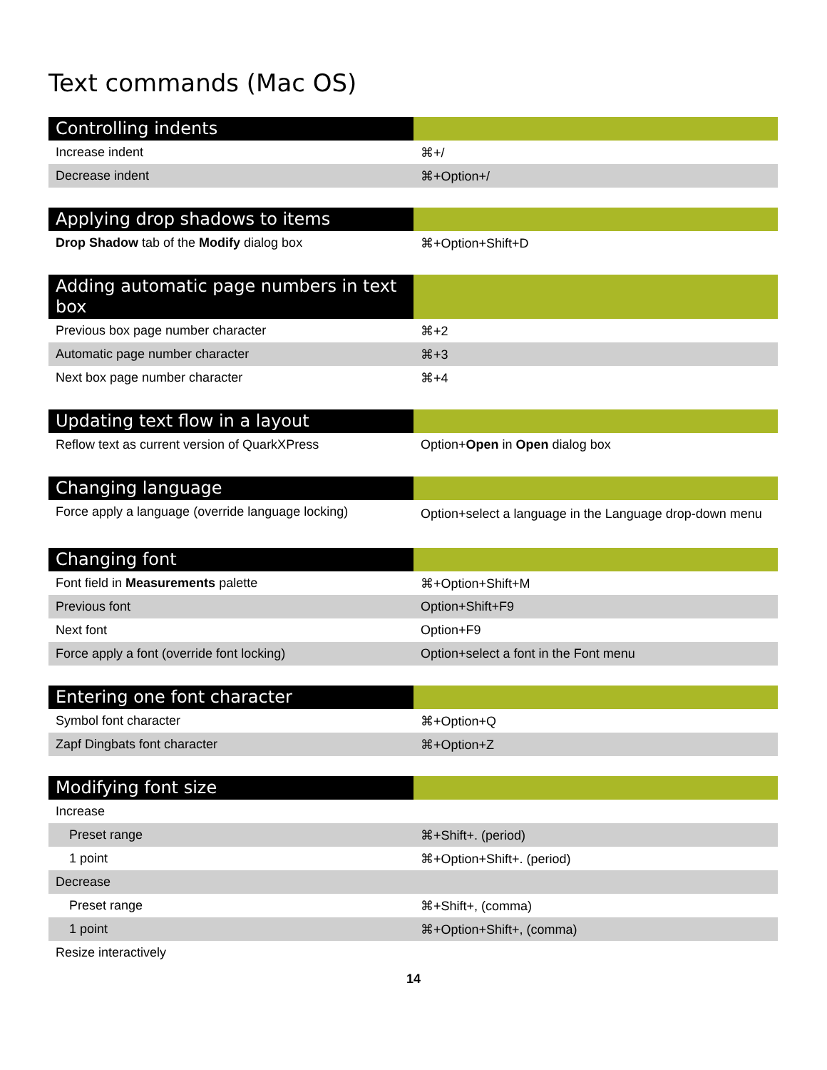Text commands (Mac OS)
| Controlling indents | |
| --- | --- |
| Increase indent | ⌘+/ |
| Decrease indent | ⌘+Option+/ |
| Applying drop shadows to items | |
| --- | --- |
| Drop Shadow tab of the Modify dialog box | ⌘+Option+Shift+D |
| Adding automatic page numbers in text box | |
| --- | --- |
| Previous box page number character | ⌘+2 |
| Automatic page number character | ⌘+3 |
| Next box page number character | ⌘+4 |
| Updating text flow in a layout | |
| --- | --- |
| Reflow text as current version of QuarkXPress | Option+ Open in Open dialog box |
| Changing language | |
| --- | --- |
| Force apply a language (override language locking) | Option+select a language in the Language drop-down menu |
| Changing font | |
| --- | --- |
| Font field in Measurements palette | ⌘+Option+Shift+M |
| Previous font | Option+Shift+F9 |
| Next font | Option+F9 |
| Force apply a font (override font locking) | Option+select a font in the Font menu |
| Entering one font character | |
| --- | --- |
| Symbol font character | ⌘+Option+Q |
| Zapf Dingbats font character | ⌘+Option+Z |
| Modifying font size | |
| --- | --- |
| Increase | |
| Preset range | ⌘+Shift+. (period) |
| 1 point | ⌘+Option+Shift+. (period) |
| Decrease | |
| Preset range | ⌘+Shift+, (comma) |
| 1 point | ⌘+Option+Shift+, (comma) |
| Resize interactively | |
14